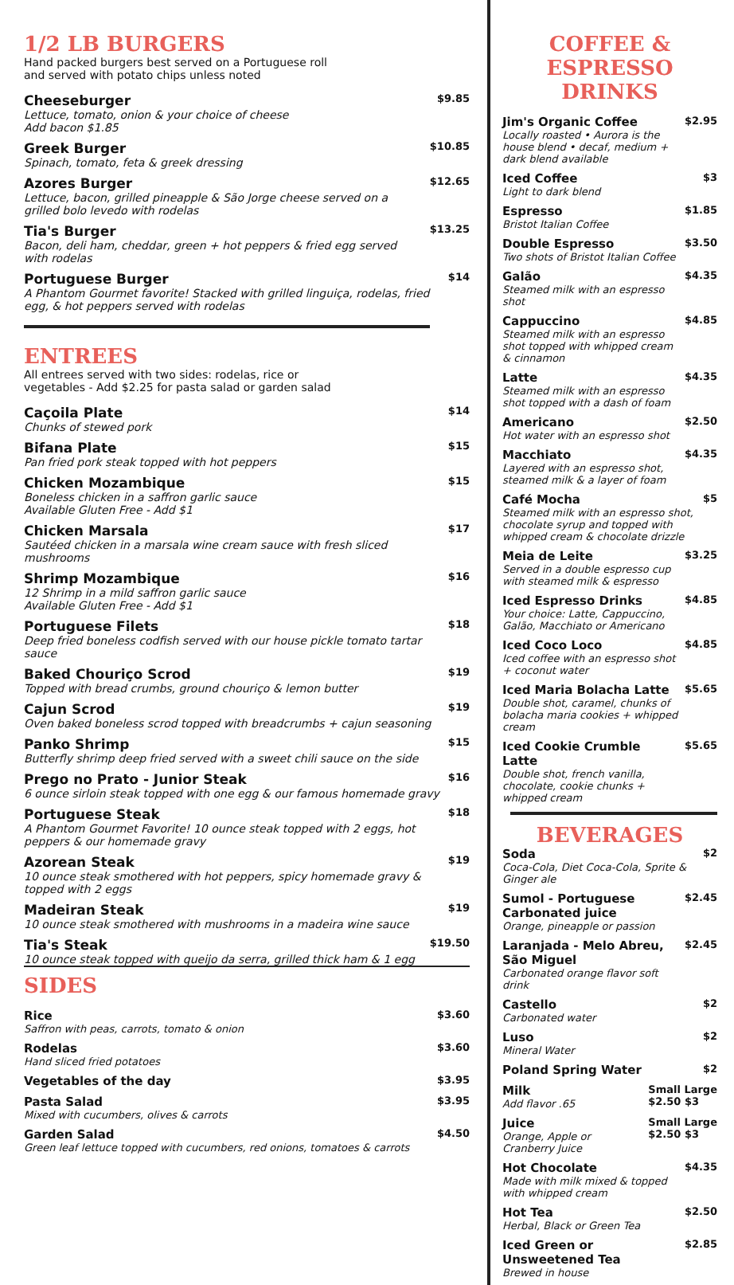1/2 LB BURGERS
Hand packed burgers best served on a Portuguese roll
and served with potato chips unless noted
Cheeseburger
Lettuce, tomato, onion & your choice of cheese
Add bacon $1.85
$9.85
Greek Burger
Spinach, tomato, feta & greek dressing
$10.85
Azores Burger
Lettuce, bacon, grilled pineapple & São Jorge cheese served on a grilled bolo levedo with rodelas
$12.65
Tia's Burger
Bacon, deli ham, cheddar, green + hot peppers & fried egg served with rodelas
$13.25
Portuguese Burger
A Phantom Gourmet favorite! Stacked with grilled linguiça, rodelas, fried egg, & hot peppers served with rodelas
$14
ENTREES
All entrees served with two sides: rodelas, rice or
vegetables - Add $2.25 for pasta salad or garden salad
Caçoila Plate
Chunks of stewed pork
$14
Bifana Plate
Pan fried pork steak topped with hot peppers
$15
Chicken Mozambique
Boneless chicken in a saffron garlic sauce
Available Gluten Free - Add $1
$15
Chicken Marsala
Sautéed chicken in a marsala wine cream sauce with fresh sliced mushrooms
$17
Shrimp Mozambique
12 Shrimp in a mild saffron garlic sauce
Available Gluten Free - Add $1
$16
Portuguese Filets
Deep fried boneless codfish served with our house pickle tomato tartar sauce
$18
Baked Chouriço Scrod
Topped with bread crumbs, ground chouriço & lemon butter
$19
Cajun Scrod
Oven baked boneless scrod topped with breadcrumbs + cajun seasoning
$19
Panko Shrimp
Butterfly shrimp deep fried served with a sweet chili sauce on the side
$15
Prego no Prato - Junior Steak
6 ounce sirloin steak topped with one egg & our famous homemade gravy
$16
Portuguese Steak
A Phantom Gourmet Favorite! 10 ounce steak topped with 2 eggs, hot peppers & our homemade gravy
$18
Azorean Steak
10 ounce steak smothered with hot peppers, spicy homemade gravy & topped with 2 eggs
$19
Madeiran Steak
10 ounce steak smothered with mushrooms in a madeira wine sauce
$19
Tia's Steak
10 ounce steak topped with queijo da serra, grilled thick ham & 1 egg
$19.50
SIDES
Rice
Saffron with peas, carrots, tomato & onion
$3.60
Rodelas
Hand sliced fried potatoes
$3.60
Vegetables of the day
$3.95
Pasta Salad
Mixed with cucumbers, olives & carrots
$3.95
Garden Salad
Green leaf lettuce topped with cucumbers, red onions, tomatoes & carrots
$4.50
COFFEE &
ESPRESSO DRINKS
Jim's Organic Coffee
Locally roasted • Aurora is the house blend • decaf, medium + dark blend available
$2.95
Iced Coffee
Light to dark blend
$3
Espresso
Bristot Italian Coffee
$1.85
Double Espresso
Two shots of Bristot Italian Coffee
$3.50
Galão
Steamed milk with an espresso shot
$4.35
Cappuccino
Steamed milk with an espresso shot topped with whipped cream & cinnamon
$4.85
Latte
Steamed milk with an espresso shot topped with a dash of foam
$4.35
Americano
Hot water with an espresso shot
$2.50
Macchiato
Layered with an espresso shot, steamed milk & a layer of foam
$4.35
Café Mocha
Steamed milk with an espresso shot, chocolate syrup and topped with whipped cream & chocolate drizzle
$5
Meia de Leite
Served in a double espresso cup with steamed milk & espresso
$3.25
Iced Espresso Drinks
Your choice: Latte, Cappuccino, Galão, Macchiato or Americano
$4.85
Iced Coco Loco
Iced coffee with an espresso shot + coconut water
$4.85
Iced Maria Bolacha Latte
Double shot, caramel, chunks of bolacha maria cookies + whipped cream
$5.65
Iced Cookie Crumble Latte
Double shot, french vanilla, chocolate, cookie chunks + whipped cream
$5.65
BEVERAGES
Soda
Coca-Cola, Diet Coca-Cola, Sprite & Ginger ale
$2
Sumol - Portuguese Carbonated juice
Orange, pineapple or passion
$2.45
Laranjada - Melo Abreu, São Miguel
Carbonated orange flavor soft drink
$2.45
Castello
Carbonated water
$2
Luso
Mineral Water
$2
Poland Spring Water
$2
Milk
Add flavor .65
Small Large
$2.50 $3
Juice
Orange, Apple or Cranberry Juice
Small Large
$2.50 $3
Hot Chocolate
Made with milk mixed & topped with whipped cream
$4.35
Hot Tea
Herbal, Black or Green Tea
$2.50
Iced Green or Unsweetened Tea
Brewed in house
$2.85